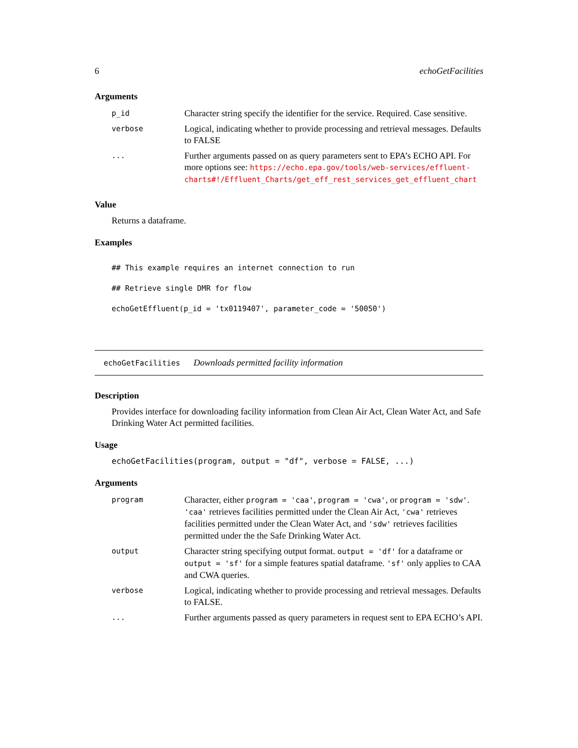6 echoGetFacilities
Arguments
| p_id | Character string specify the identifier for the service. Required. Case sensitive. |
| verbose | Logical, indicating whether to provide processing and retrieval messages. Defaults to FALSE |
| ... | Further arguments passed on as query parameters sent to EPA’s ECHO API. For more options see: https://echo.epa.gov/tools/web-services/effluent-charts#!/Effluent_Charts/get_eff_rest_services_get_effluent_chart |
Value
Returns a dataframe.
Examples
## This example requires an internet connection to run
## Retrieve single DMR for flow
echoGetEffluent(p_id = 'tx0119407', parameter_code = '50050')
echoGetFacilities Downloads permitted facility information
Description
Provides interface for downloading facility information from Clean Air Act, Clean Water Act, and Safe Drinking Water Act permitted facilities.
Usage
echoGetFacilities(program, output = "df", verbose = FALSE, ...)
Arguments
| program | Character, either program = 'caa' , program = 'cwa' , or program = 'sdw' . 'caa' retrieves facilities permitted under the Clean Air Act, 'cwa' retrieves facilities permitted under the Clean Water Act, and 'sdw' retrieves facilities permitted under the the Safe Drinking Water Act. |
| output | Character string specifying output format. output = 'df' for a dataframe or output = 'sf' for a simple features spatial dataframe. 'sf' only applies to CAA and CWA queries. |
| verbose | Logical, indicating whether to provide processing and retrieval messages. Defaults to FALSE. |
| ... | Further arguments passed as query parameters in request sent to EPA ECHO’s API. |